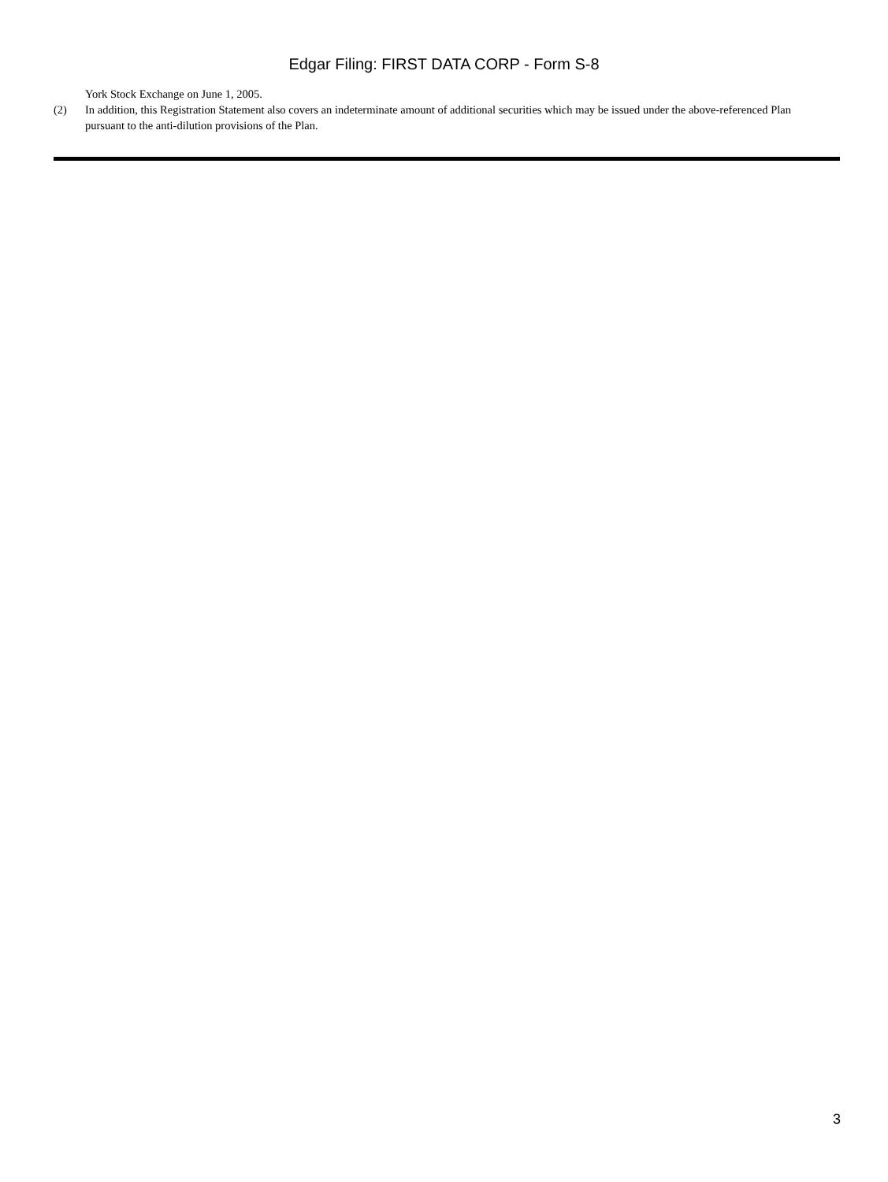Edgar Filing: FIRST DATA CORP - Form S-8
York Stock Exchange on June 1, 2005.
(2) In addition, this Registration Statement also covers an indeterminate amount of additional securities which may be issued under the above-referenced Plan pursuant to the anti-dilution provisions of the Plan.
3